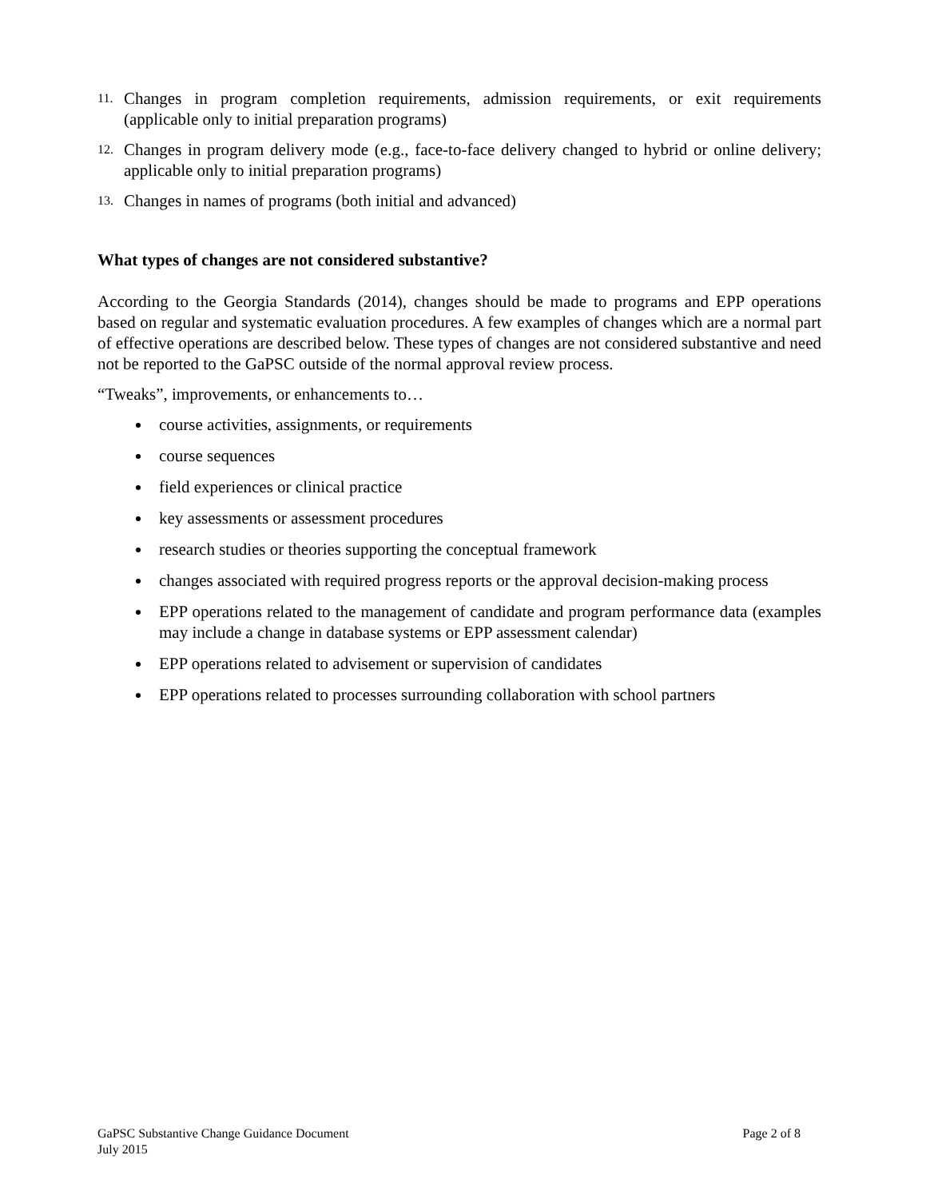11. Changes in program completion requirements, admission requirements, or exit requirements (applicable only to initial preparation programs)
12. Changes in program delivery mode (e.g., face-to-face delivery changed to hybrid or online delivery; applicable only to initial preparation programs)
13. Changes in names of programs (both initial and advanced)
What types of changes are not considered substantive?
According to the Georgia Standards (2014), changes should be made to programs and EPP operations based on regular and systematic evaluation procedures. A few examples of changes which are a normal part of effective operations are described below. These types of changes are not considered substantive and need not be reported to the GaPSC outside of the normal approval review process.
“Tweaks”, improvements, or enhancements to…
course activities, assignments, or requirements
course sequences
field experiences or clinical practice
key assessments or assessment procedures
research studies or theories supporting the conceptual framework
changes associated with required progress reports or the approval decision-making process
EPP operations related to the management of candidate and program performance data (examples may include a change in database systems or EPP assessment calendar)
EPP operations related to advisement or supervision of candidates
EPP operations related to processes surrounding collaboration with school partners
Page 2 of 8 GaPSC Substantive Change Guidance Document
July 2015